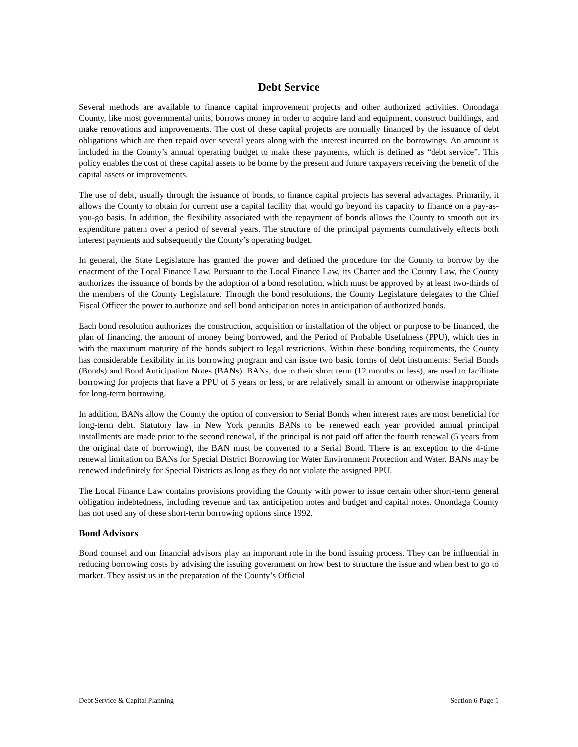Debt Service
Several methods are available to finance capital improvement projects and other authorized activities. Onondaga County, like most governmental units, borrows money in order to acquire land and equipment, construct buildings, and make renovations and improvements. The cost of these capital projects are normally financed by the issuance of debt obligations which are then repaid over several years along with the interest incurred on the borrowings. An amount is included in the County’s annual operating budget to make these payments, which is defined as “debt service”. This policy enables the cost of these capital assets to be borne by the present and future taxpayers receiving the benefit of the capital assets or improvements.
The use of debt, usually through the issuance of bonds, to finance capital projects has several advantages. Primarily, it allows the County to obtain for current use a capital facility that would go beyond its capacity to finance on a pay-as-you-go basis. In addition, the flexibility associated with the repayment of bonds allows the County to smooth out its expenditure pattern over a period of several years. The structure of the principal payments cumulatively effects both interest payments and subsequently the County’s operating budget.
In general, the State Legislature has granted the power and defined the procedure for the County to borrow by the enactment of the Local Finance Law. Pursuant to the Local Finance Law, its Charter and the County Law, the County authorizes the issuance of bonds by the adoption of a bond resolution, which must be approved by at least two-thirds of the members of the County Legislature. Through the bond resolutions, the County Legislature delegates to the Chief Fiscal Officer the power to authorize and sell bond anticipation notes in anticipation of authorized bonds.
Each bond resolution authorizes the construction, acquisition or installation of the object or purpose to be financed, the plan of financing, the amount of money being borrowed, and the Period of Probable Usefulness (PPU), which ties in with the maximum maturity of the bonds subject to legal restrictions. Within these bonding requirements, the County has considerable flexibility in its borrowing program and can issue two basic forms of debt instruments: Serial Bonds (Bonds) and Bond Anticipation Notes (BANs). BANs, due to their short term (12 months or less), are used to facilitate borrowing for projects that have a PPU of 5 years or less, or are relatively small in amount or otherwise inappropriate for long-term borrowing.
In addition, BANs allow the County the option of conversion to Serial Bonds when interest rates are most beneficial for long-term debt. Statutory law in New York permits BANs to be renewed each year provided annual principal installments are made prior to the second renewal, if the principal is not paid off after the fourth renewal (5 years from the original date of borrowing), the BAN must be converted to a Serial Bond. There is an exception to the 4-time renewal limitation on BANs for Special District Borrowing for Water Environment Protection and Water. BANs may be renewed indefinitely for Special Districts as long as they do not violate the assigned PPU.
The Local Finance Law contains provisions providing the County with power to issue certain other short-term general obligation indebtedness, including revenue and tax anticipation notes and budget and capital notes. Onondaga County has not used any of these short-term borrowing options since 1992.
Bond Advisors
Bond counsel and our financial advisors play an important role in the bond issuing process. They can be influential in reducing borrowing costs by advising the issuing government on how best to structure the issue and when best to go to market. They assist us in the preparation of the County’s Official
Debt Service & Capital Planning Section 6 Page 1